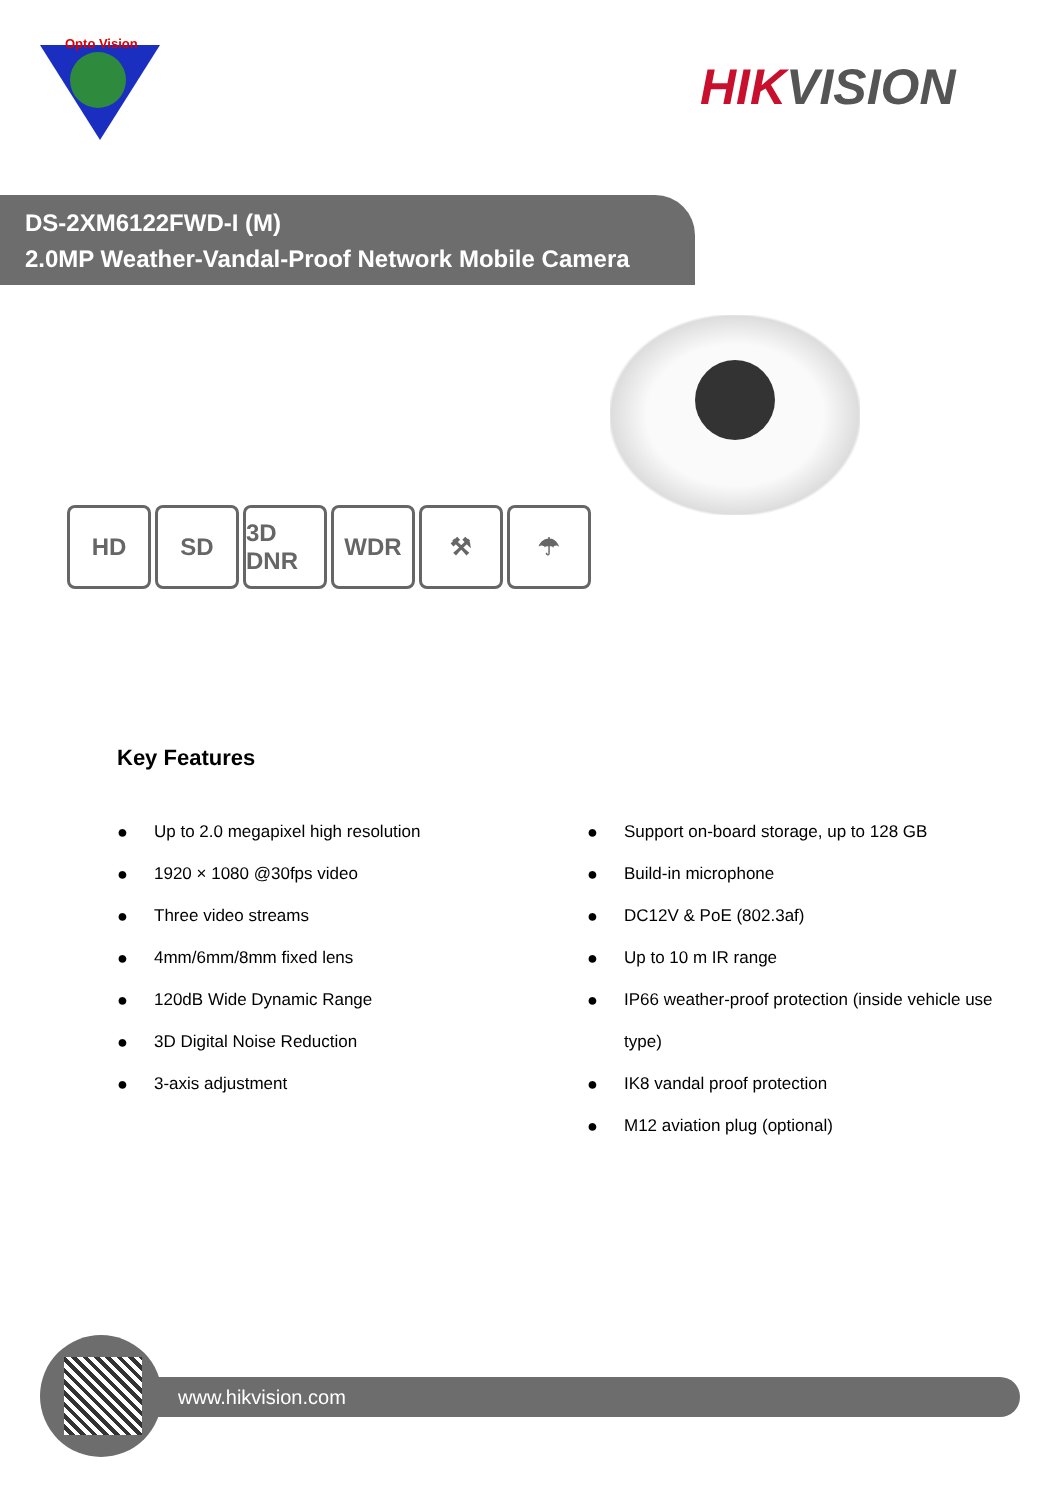Opto Vision
HIKVISION
DS-2XM6122FWD-I (M)
2.0MP Weather-Vandal-Proof Network Mobile Camera
HD SD 3D DNR
WDR ⚒ ☂
Key Features
● Up to 2.0 megapixel high resolution
● 1920 × 1080 @30fps video
● Three video streams
● 4mm/6mm/8mm fixed lens
● 120dB Wide Dynamic Range
● 3D Digital Noise Reduction
● 3-axis adjustment
● Support on-board storage, up to 128 GB
● Build-in microphone
● DC12V & PoE (802.3af)
● Up to 10 m IR range
● IP66 weather-proof protection (inside vehicle use type)
● IK8 vandal proof protection
● M12 aviation plug (optional)
www.hikvision.com